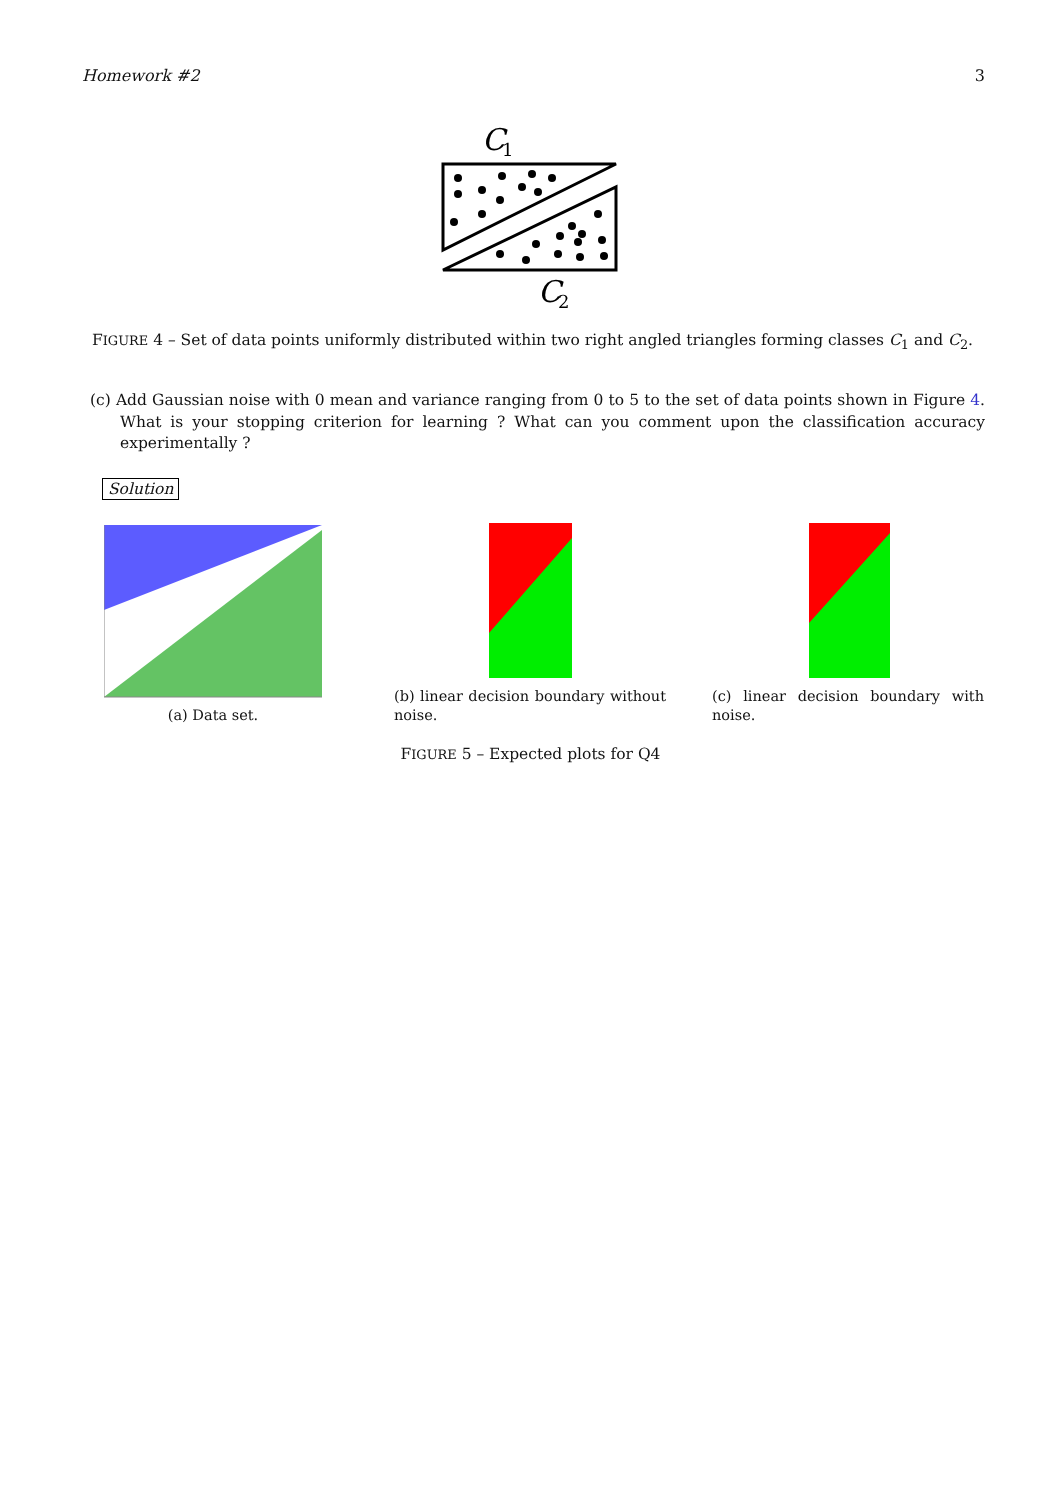Homework #2 3
C
1
C
2
FIGURE 4 – Set of data points uniformly distributed within two right angled triangles forming classes C<sub>1</sub> and C<sub>2</sub>.
(c) Add Gaussian noise with 0 mean and variance ranging from 0 to 5 to the set of data points shown in Figure 4. What is your stopping criterion for learning ? What can you comment upon the classification accuracy experimentally ?
Solution
(a) Data set.
(b) linear decision boundary without noise.
(c) linear decision boundary with noise.
FIGURE 5 – Expected plots for Q4